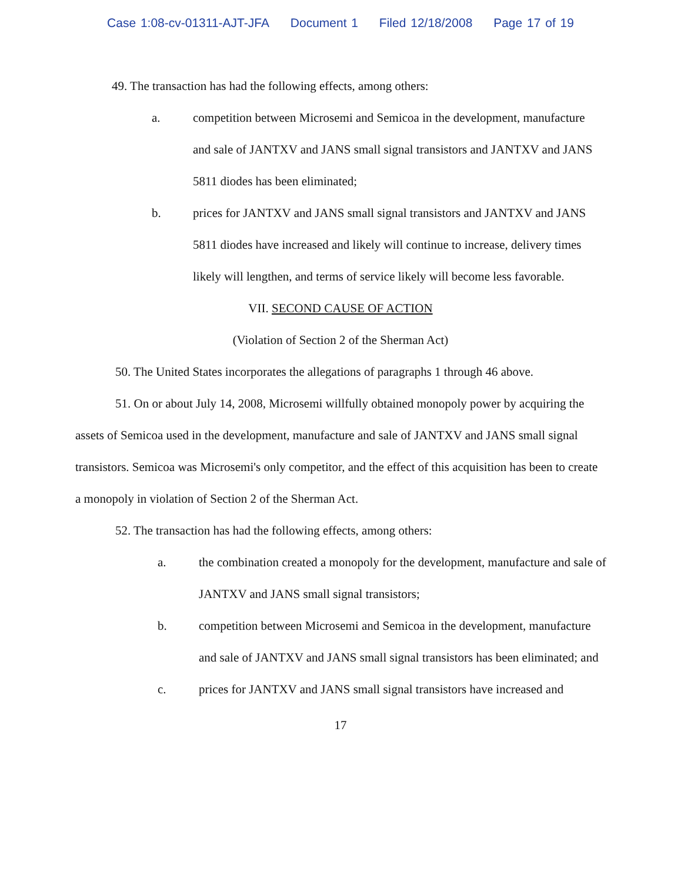Case 1:08-cv-01311-AJT-JFA Document 1 Filed 12/18/2008 Page 17 of 19
49. The transaction has had the following effects, among others:
a. competition between Microsemi and Semicoa in the development, manufacture and sale of JANTXV and JANS small signal transistors and JANTXV and JANS 5811 diodes has been eliminated;
b. prices for JANTXV and JANS small signal transistors and JANTXV and JANS 5811 diodes have increased and likely will continue to increase, delivery times likely will lengthen, and terms of service likely will become less favorable.
VII. SECOND CAUSE OF ACTION
(Violation of Section 2 of the Sherman Act)
50. The United States incorporates the allegations of paragraphs 1 through 46 above.
51. On or about July 14, 2008, Microsemi willfully obtained monopoly power by acquiring the assets of Semicoa used in the development, manufacture and sale of JANTXV and JANS small signal transistors. Semicoa was Microsemi's only competitor, and the effect of this acquisition has been to create a monopoly in violation of Section 2 of the Sherman Act.
52. The transaction has had the following effects, among others:
a. the combination created a monopoly for the development, manufacture and sale of JANTXV and JANS small signal transistors;
b. competition between Microsemi and Semicoa in the development, manufacture and sale of JANTXV and JANS small signal transistors has been eliminated; and
c. prices for JANTXV and JANS small signal transistors have increased and
17